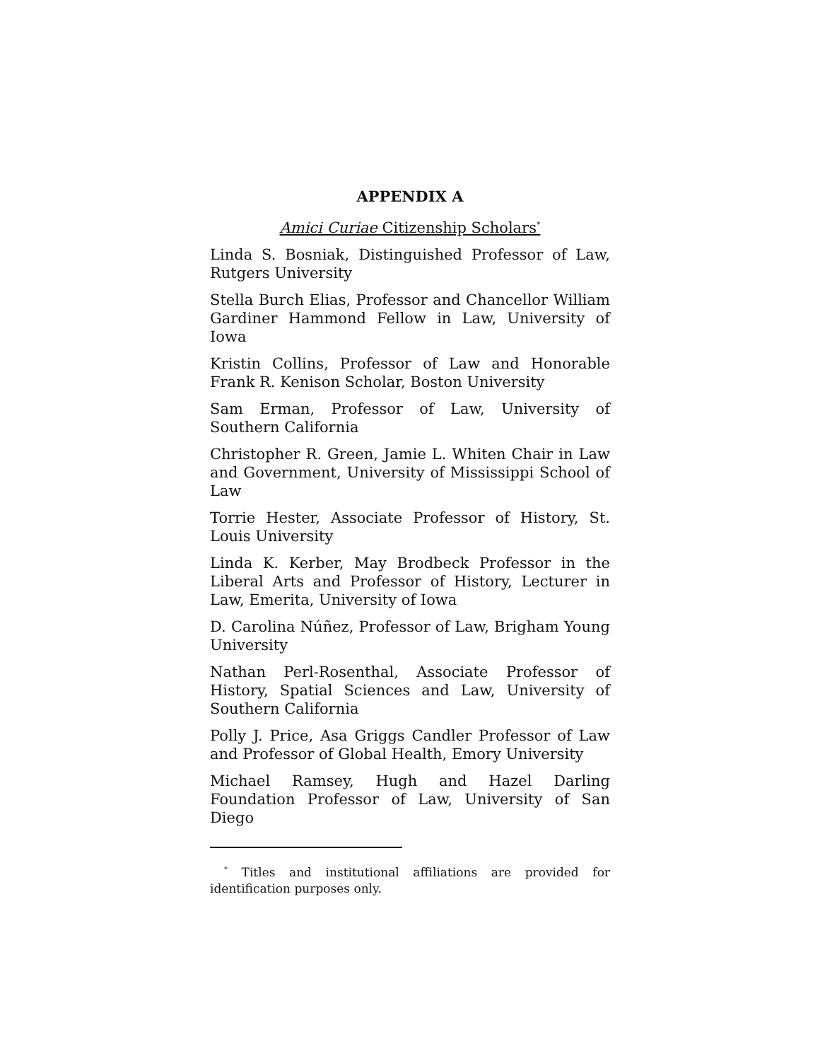APPENDIX A
Amici Curiae Citizenship Scholars<sup>*</sup>
Linda S. Bosniak, Distinguished Professor of Law, Rutgers University
Stella Burch Elias, Professor and Chancellor William Gardiner Hammond Fellow in Law, University of Iowa
Kristin Collins, Professor of Law and Honorable Frank R. Kenison Scholar, Boston University
Sam Erman, Professor of Law, University of Southern California
Christopher R. Green, Jamie L. Whiten Chair in Law and Government, University of Mississippi School of Law
Torrie Hester, Associate Professor of History, St. Louis University
Linda K. Kerber, May Brodbeck Professor in the Liberal Arts and Professor of History, Lecturer in Law, Emerita, University of Iowa
D. Carolina Núñez, Professor of Law, Brigham Young University
Nathan Perl-Rosenthal, Associate Professor of History, Spatial Sciences and Law, University of Southern California
Polly J. Price, Asa Griggs Candler Professor of Law and Professor of Global Health, Emory University
Michael Ramsey, Hugh and Hazel Darling Foundation Professor of Law, University of San Diego
<sup>*</sup> Titles and institutional affiliations are provided for identification purposes only.